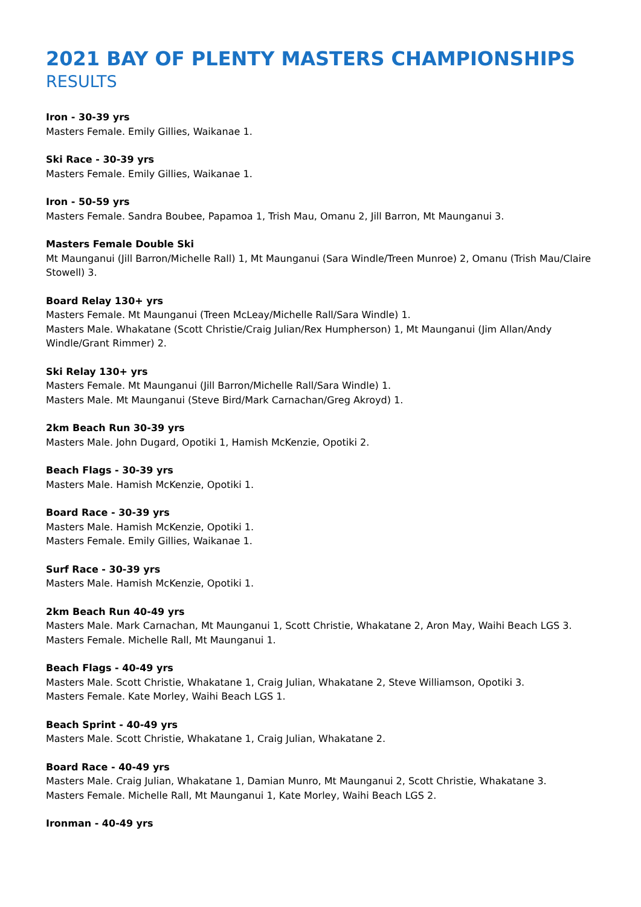2021 BAY OF PLENTY MASTERS CHAMPIONSHIPS
RESULTS
Iron - 30-39 yrs
Masters Female. Emily Gillies, Waikanae 1.
Ski Race - 30-39 yrs
Masters Female. Emily Gillies, Waikanae 1.
Iron - 50-59 yrs
Masters Female. Sandra Boubee, Papamoa 1, Trish Mau, Omanu 2, Jill Barron, Mt Maunganui 3.
Masters Female Double Ski
Mt Maunganui (Jill Barron/Michelle Rall) 1, Mt Maunganui (Sara Windle/Treen Munroe) 2, Omanu (Trish Mau/Claire Stowell) 3.
Board Relay 130+ yrs
Masters Female. Mt Maunganui (Treen McLeay/Michelle Rall/Sara Windle) 1.
Masters Male. Whakatane (Scott Christie/Craig Julian/Rex Humpherson) 1, Mt Maunganui (Jim Allan/Andy Windle/Grant Rimmer) 2.
Ski Relay 130+ yrs
Masters Female. Mt Maunganui (Jill Barron/Michelle Rall/Sara Windle) 1.
Masters Male. Mt Maunganui (Steve Bird/Mark Carnachan/Greg Akroyd) 1.
2km Beach Run 30-39 yrs
Masters Male. John Dugard, Opotiki 1, Hamish McKenzie, Opotiki 2.
Beach Flags - 30-39 yrs
Masters Male. Hamish McKenzie, Opotiki 1.
Board Race - 30-39 yrs
Masters Male. Hamish McKenzie, Opotiki 1.
Masters Female. Emily Gillies, Waikanae 1.
Surf Race - 30-39 yrs
Masters Male. Hamish McKenzie, Opotiki 1.
2km Beach Run 40-49 yrs
Masters Male. Mark Carnachan, Mt Maunganui 1, Scott Christie, Whakatane 2, Aron May, Waihi Beach LGS 3.
Masters Female. Michelle Rall, Mt Maunganui 1.
Beach Flags - 40-49 yrs
Masters Male. Scott Christie, Whakatane 1, Craig Julian, Whakatane 2, Steve Williamson, Opotiki 3.
Masters Female. Kate Morley, Waihi Beach LGS 1.
Beach Sprint - 40-49 yrs
Masters Male. Scott Christie, Whakatane 1, Craig Julian, Whakatane 2.
Board Race - 40-49 yrs
Masters Male. Craig Julian, Whakatane 1, Damian Munro, Mt Maunganui 2, Scott Christie, Whakatane 3.
Masters Female. Michelle Rall, Mt Maunganui 1, Kate Morley, Waihi Beach LGS 2.
Ironman - 40-49 yrs